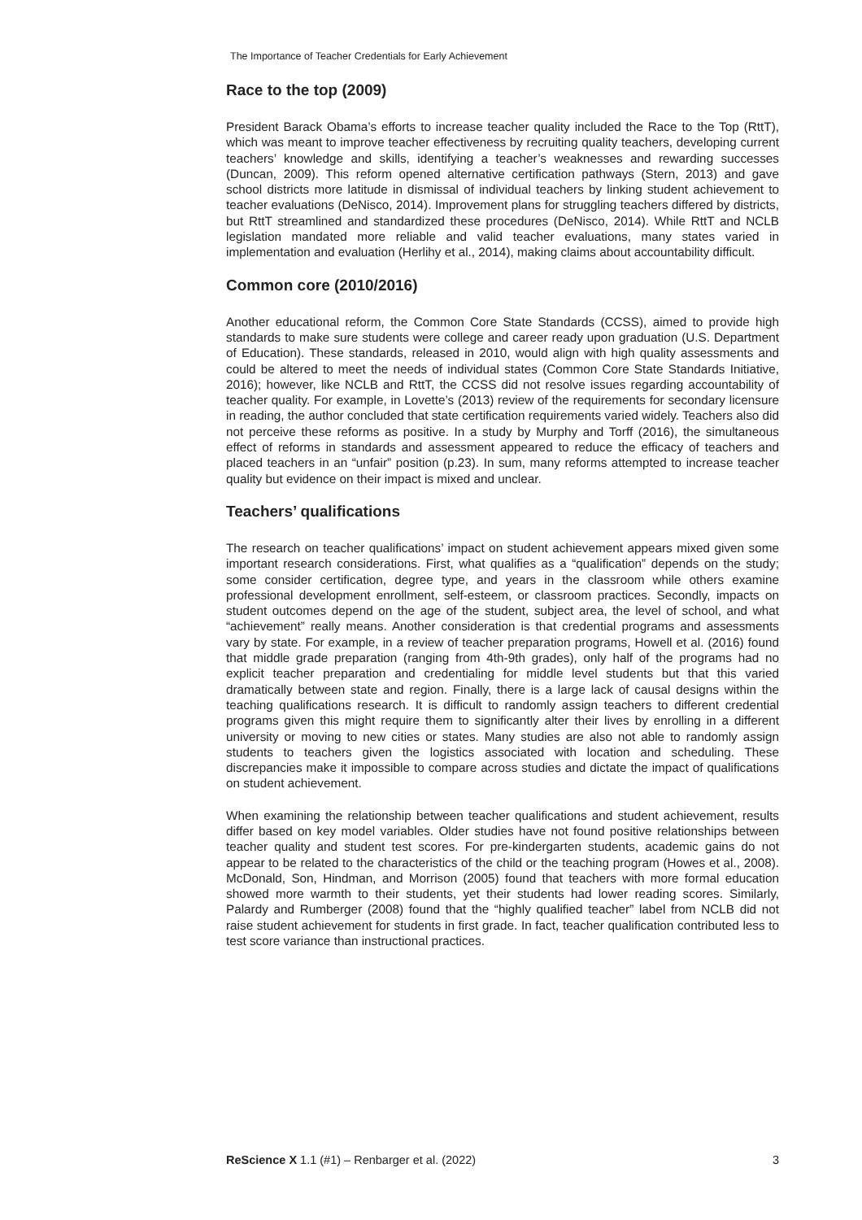The Importance of Teacher Credentials for Early Achievement
Race to the top (2009)
President Barack Obama’s efforts to increase teacher quality included the Race to the Top (RttT), which was meant to improve teacher effectiveness by recruiting quality teachers, developing current teachers’ knowledge and skills, identifying a teacher’s weaknesses and rewarding successes (Duncan, 2009). This reform opened alternative certification pathways (Stern, 2013) and gave school districts more latitude in dismissal of individual teachers by linking student achievement to teacher evaluations (DeNisco, 2014). Improvement plans for struggling teachers differed by districts, but RttT streamlined and standardized these procedures (DeNisco, 2014). While RttT and NCLB legislation mandated more reliable and valid teacher evaluations, many states varied in implementation and evaluation (Herlihy et al., 2014), making claims about accountability difficult.
Common core (2010/2016)
Another educational reform, the Common Core State Standards (CCSS), aimed to provide high standards to make sure students were college and career ready upon graduation (U.S. Department of Education). These standards, released in 2010, would align with high quality assessments and could be altered to meet the needs of individual states (Common Core State Standards Initiative, 2016); however, like NCLB and RttT, the CCSS did not resolve issues regarding accountability of teacher quality. For example, in Lovette’s (2013) review of the requirements for secondary licensure in reading, the author concluded that state certification requirements varied widely. Teachers also did not perceive these reforms as positive. In a study by Murphy and Torff (2016), the simultaneous effect of reforms in standards and assessment appeared to reduce the efficacy of teachers and placed teachers in an “unfair” position (p.23). In sum, many reforms attempted to increase teacher quality but evidence on their impact is mixed and unclear.
Teachers’ qualifications
The research on teacher qualifications’ impact on student achievement appears mixed given some important research considerations. First, what qualifies as a “qualification” depends on the study; some consider certification, degree type, and years in the classroom while others examine professional development enrollment, self-esteem, or classroom practices. Secondly, impacts on student outcomes depend on the age of the student, subject area, the level of school, and what “achievement” really means. Another consideration is that credential programs and assessments vary by state. For example, in a review of teacher preparation programs, Howell et al. (2016) found that middle grade preparation (ranging from 4th-9th grades), only half of the programs had no explicit teacher preparation and credentialing for middle level students but that this varied dramatically between state and region. Finally, there is a large lack of causal designs within the teaching qualifications research. It is difficult to randomly assign teachers to different credential programs given this might require them to significantly alter their lives by enrolling in a different university or moving to new cities or states. Many studies are also not able to randomly assign students to teachers given the logistics associated with location and scheduling. These discrepancies make it impossible to compare across studies and dictate the impact of qualifications on student achievement.
When examining the relationship between teacher qualifications and student achievement, results differ based on key model variables. Older studies have not found positive relationships between teacher quality and student test scores. For pre-kindergarten students, academic gains do not appear to be related to the characteristics of the child or the teaching program (Howes et al., 2008). McDonald, Son, Hindman, and Morrison (2005) found that teachers with more formal education showed more warmth to their students, yet their students had lower reading scores. Similarly, Palardy and Rumberger (2008) found that the “highly qualified teacher” label from NCLB did not raise student achievement for students in first grade. In fact, teacher qualification contributed less to test score variance than instructional practices.
ReScience X 1.1 (#1) – Renbarger et al. (2022) 3